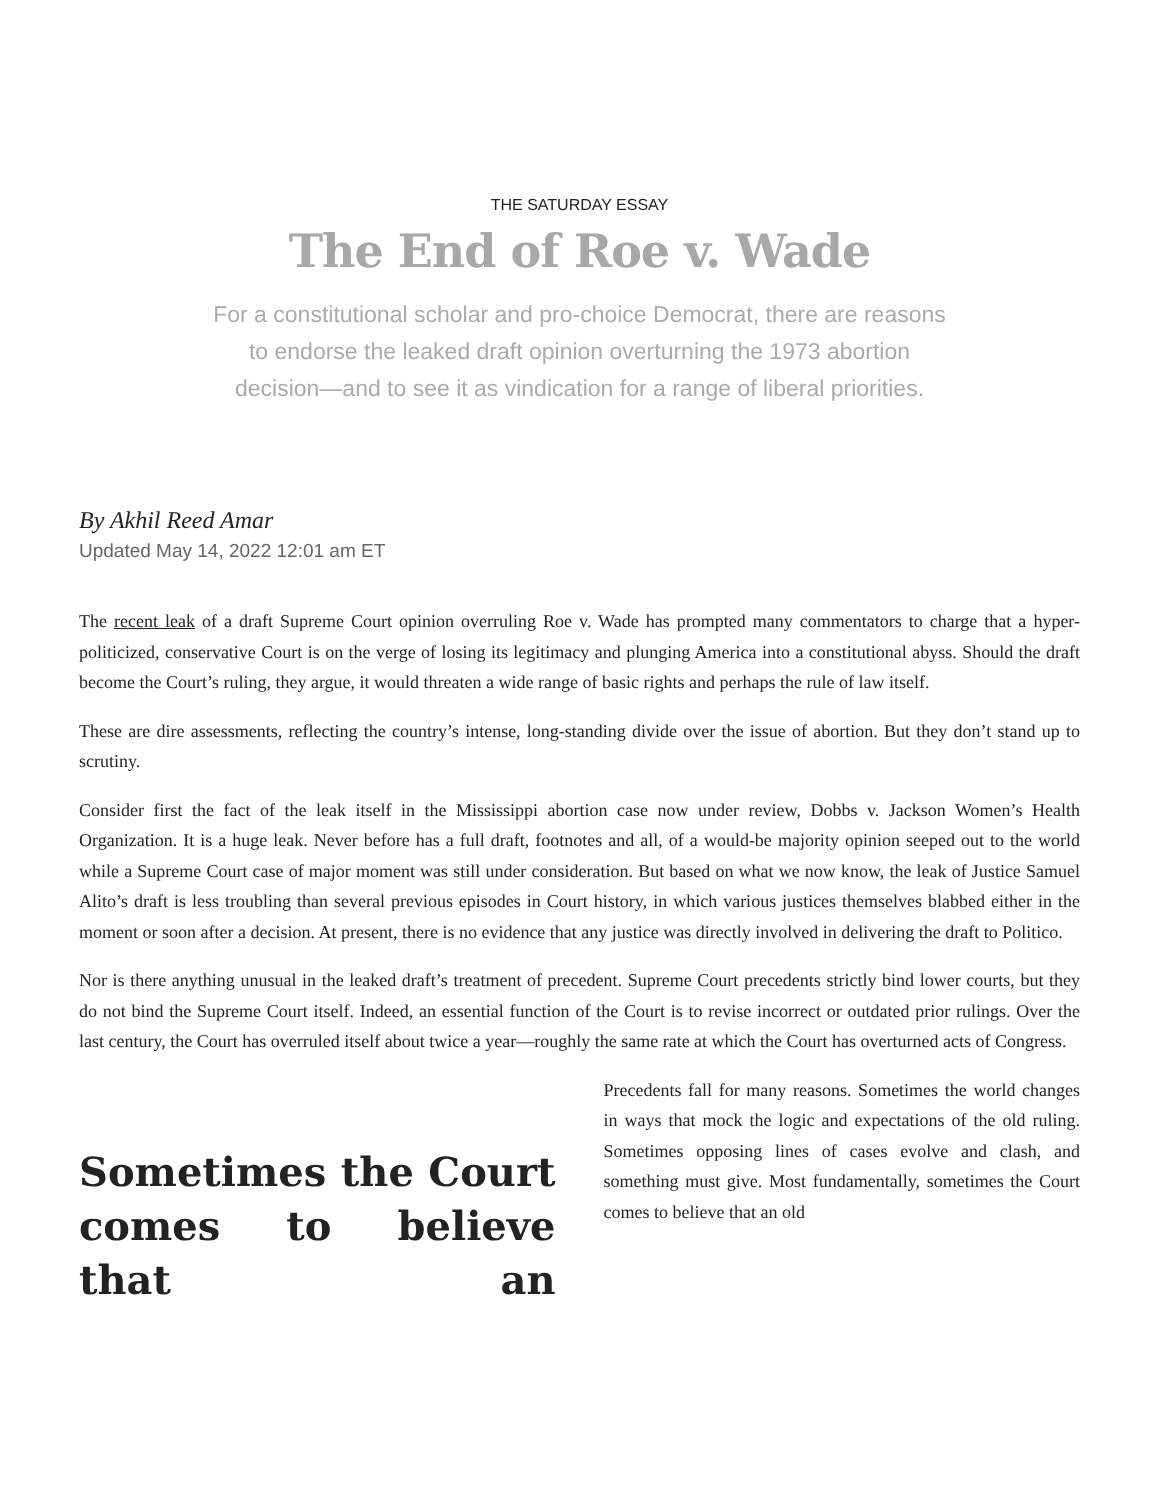THE SATURDAY ESSAY
The End of Roe v. Wade
For a constitutional scholar and pro-choice Democrat, there are reasons to endorse the leaked draft opinion overturning the 1973 abortion decision—and to see it as vindication for a range of liberal priorities.
By Akhil Reed Amar
Updated May 14, 2022 12:01 am ET
The recent leak of a draft Supreme Court opinion overruling Roe v. Wade has prompted many commentators to charge that a hyper-politicized, conservative Court is on the verge of losing its legitimacy and plunging America into a constitutional abyss. Should the draft become the Court’s ruling, they argue, it would threaten a wide range of basic rights and perhaps the rule of law itself.
These are dire assessments, reflecting the country’s intense, long-standing divide over the issue of abortion. But they don’t stand up to scrutiny.
Consider first the fact of the leak itself in the Mississippi abortion case now under review, Dobbs v. Jackson Women’s Health Organization. It is a huge leak. Never before has a full draft, footnotes and all, of a would-be majority opinion seeped out to the world while a Supreme Court case of major moment was still under consideration. But based on what we now know, the leak of Justice Samuel Alito’s draft is less troubling than several previous episodes in Court history, in which various justices themselves blabbed either in the moment or soon after a decision. At present, there is no evidence that any justice was directly involved in delivering the draft to Politico.
Nor is there anything unusual in the leaked draft’s treatment of precedent. Supreme Court precedents strictly bind lower courts, but they do not bind the Supreme Court itself. Indeed, an essential function of the Court is to revise incorrect or outdated prior rulings. Over the last century, the Court has overruled itself about twice a year—roughly the same rate at which the Court has overturned acts of Congress.
Sometimes the Court comes to believe that an
Precedents fall for many reasons. Sometimes the world changes in ways that mock the logic and expectations of the old ruling. Sometimes opposing lines of cases evolve and clash, and something must give. Most fundamentally, sometimes the Court comes to believe that an old